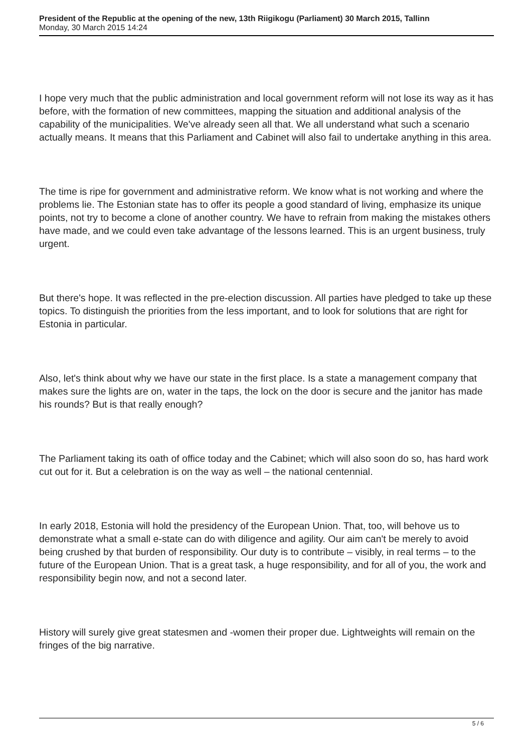President of the Republic at the opening of the new, 13th Riigikogu (Parliament) 30 March 2015, Tallinn
Monday, 30 March 2015 14:24
I hope very much that the public administration and local government reform will not lose its way as it has before, with the formation of new committees, mapping the situation and additional analysis of the capability of the municipalities. We've already seen all that. We all understand what such a scenario actually means. It means that this Parliament and Cabinet will also fail to undertake anything in this area.
The time is ripe for government and administrative reform. We know what is not working and where the problems lie. The Estonian state has to offer its people a good standard of living, emphasize its unique points, not try to become a clone of another country. We have to refrain from making the mistakes others have made, and we could even take advantage of the lessons learned. This is an urgent business, truly urgent.
But there's hope. It was reflected in the pre-election discussion. All parties have pledged to take up these topics. To distinguish the priorities from the less important, and to look for solutions that are right for Estonia in particular.
Also, let's think about why we have our state in the first place. Is a state a management company that makes sure the lights are on, water in the taps, the lock on the door is secure and the janitor has made his rounds? But is that really enough?
The Parliament taking its oath of office today and the Cabinet; which will also soon do so, has hard work cut out for it. But a celebration is on the way as well – the national centennial.
In early 2018, Estonia will hold the presidency of the European Union. That, too, will behove us to demonstrate what a small e-state can do with diligence and agility. Our aim can't be merely to avoid being crushed by that burden of responsibility. Our duty is to contribute – visibly, in real terms – to the future of the European Union. That is a great task, a huge responsibility, and for all of you, the work and responsibility begin now, and not a second later.
History will surely give great statesmen and -women their proper due. Lightweights will remain on the fringes of the big narrative.
5 / 6